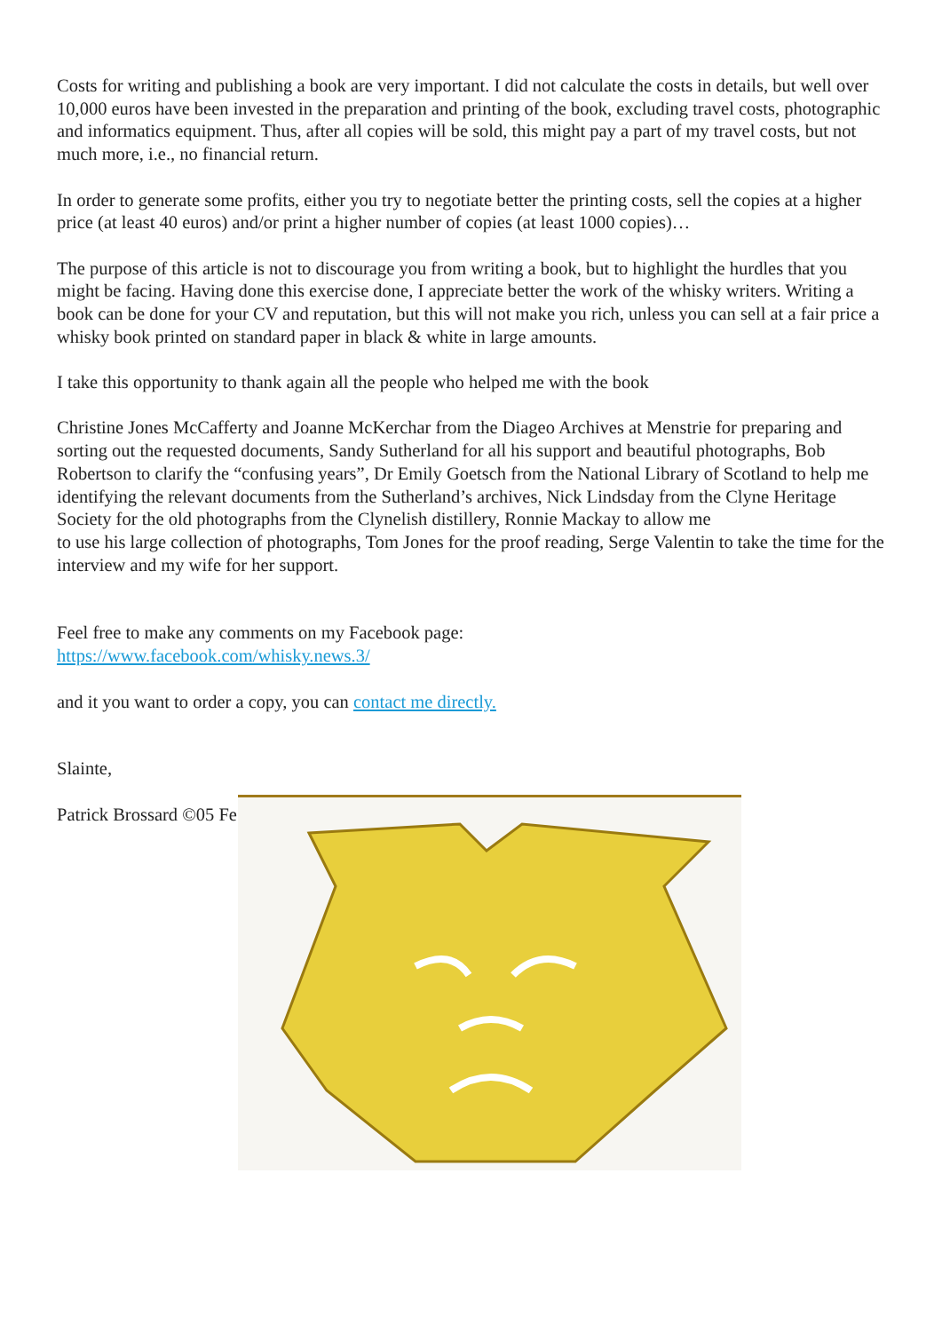Costs for writing and publishing a book are very important. I did not calculate the costs in details, but well over 10,000 euros have been invested in the preparation and printing of the book, excluding travel costs, photographic and informatics equipment. Thus, after all copies will be sold, this might pay a part of my travel costs, but not much more, i.e., no financial return.
In order to generate some profits, either you try to negotiate better the printing costs, sell the copies at a higher price (at least 40 euros) and/or print a higher number of copies (at least 1000 copies)…
The purpose of this article is not to discourage you from writing a book, but to highlight the hurdles that you might be facing. Having done this exercise done, I appreciate better the work of the whisky writers. Writing a book can be done for your CV and reputation, but this will not make you rich, unless you can sell at a fair price a whisky book printed on standard paper in black & white in large amounts.
I take this opportunity to thank again all the people who helped me with the book
Christine Jones McCafferty and Joanne McKerchar from the Diageo Archives at Menstrie for preparing and sorting out the requested documents, Sandy Sutherland for all his support and beautiful photographs, Bob Robertson to clarify the “confusing years”, Dr Emily Goetsch from the National Library of Scotland to help me identifying the relevant documents from the Sutherland’s archives, Nick Lindsday from the Clyne Heritage Society for the old photographs from the Clynelish distillery, Ronnie Mackay to allow me
to use his large collection of photographs, Tom Jones for the proof reading, Serge Valentin to take the time for the interview and my wife for her support.
Feel free to make any comments on my Facebook page:
https://www.facebook.com/whisky.news.3/
and it you want to order a copy, you can contact me directly.
Slainte,
Patrick Brossard ©05 Fe